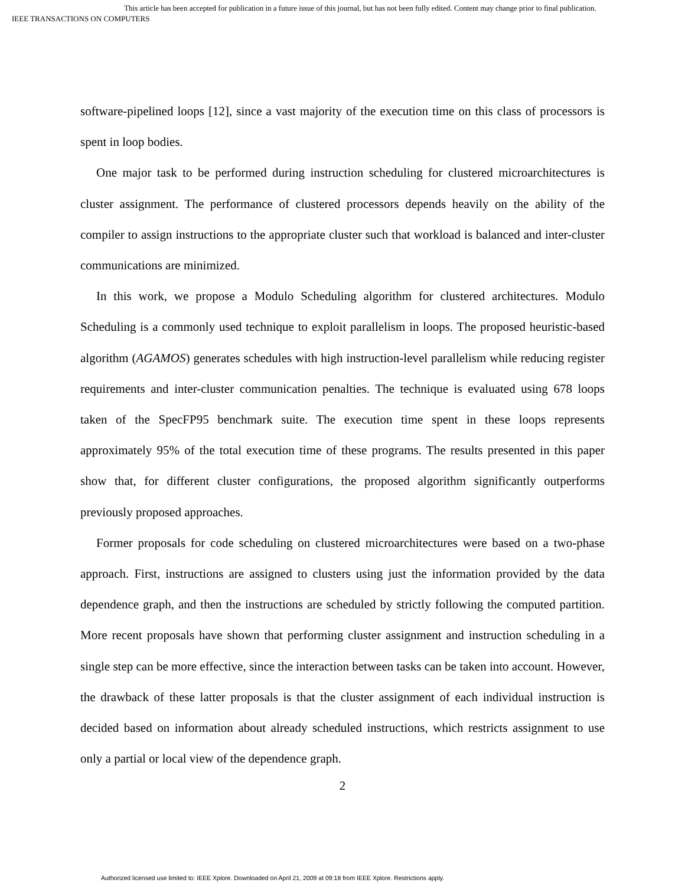This article has been accepted for publication in a future issue of this journal, but has not been fully edited. Content may change prior to final publication.
IEEE TRANSACTIONS ON COMPUTERS
software-pipelined loops [12], since a vast majority of the execution time on this class of processors is spent in loop bodies.
One major task to be performed during instruction scheduling for clustered microarchitectures is cluster assignment. The performance of clustered processors depends heavily on the ability of the compiler to assign instructions to the appropriate cluster such that workload is balanced and inter-cluster communications are minimized.
In this work, we propose a Modulo Scheduling algorithm for clustered architectures. Modulo Scheduling is a commonly used technique to exploit parallelism in loops. The proposed heuristic-based algorithm (AGAMOS) generates schedules with high instruction-level parallelism while reducing register requirements and inter-cluster communication penalties. The technique is evaluated using 678 loops taken of the SpecFP95 benchmark suite. The execution time spent in these loops represents approximately 95% of the total execution time of these programs. The results presented in this paper show that, for different cluster configurations, the proposed algorithm significantly outperforms previously proposed approaches.
Former proposals for code scheduling on clustered microarchitectures were based on a two-phase approach. First, instructions are assigned to clusters using just the information provided by the data dependence graph, and then the instructions are scheduled by strictly following the computed partition. More recent proposals have shown that performing cluster assignment and instruction scheduling in a single step can be more effective, since the interaction between tasks can be taken into account. However, the drawback of these latter proposals is that the cluster assignment of each individual instruction is decided based on information about already scheduled instructions, which restricts assignment to use only a partial or local view of the dependence graph.
2
Authorized licensed use limited to: IEEE Xplore. Downloaded on April 21, 2009 at 09:18 from IEEE Xplore. Restrictions apply.